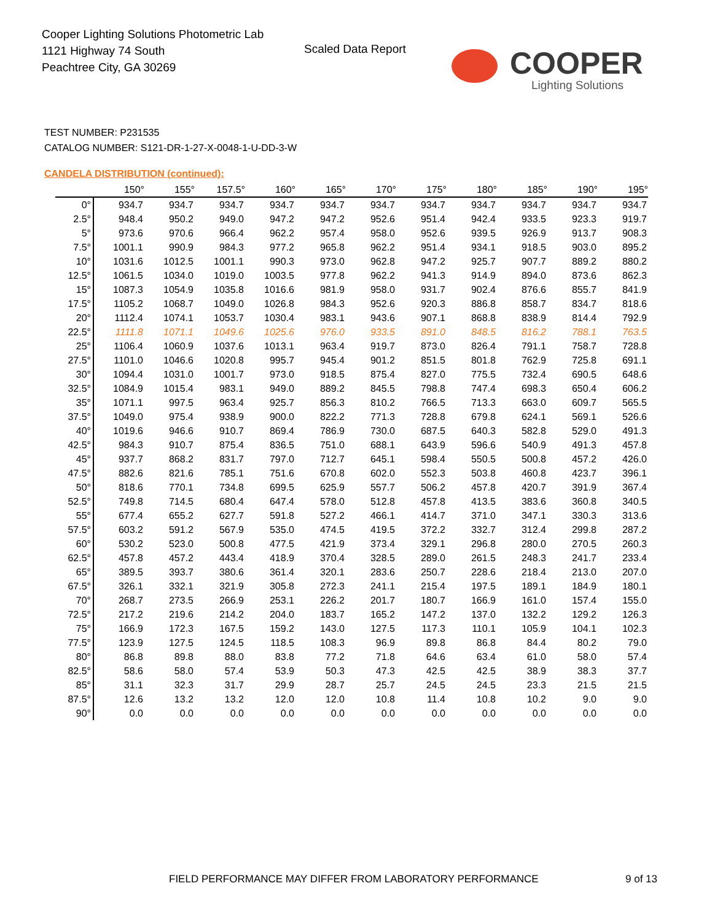Cooper Lighting Solutions Photometric Lab
1121 Highway 74 South
Peachtree City, GA 30269
Scaled Data Report
COOPER
Lighting Solutions
TEST NUMBER: P231535
CATALOG NUMBER: S121-DR-1-27-X-0048-1-U-DD-3-W
CANDELA DISTRIBUTION (continued):
| | 150° | 155° | 157.5° | 160° | 165° | 170° | 175° | 180° | 185° | 190° | 195° |
| --- | --- | --- | --- | --- | --- | --- | --- | --- | --- | --- | --- |
| 0° | 934.7 | 934.7 | 934.7 | 934.7 | 934.7 | 934.7 | 934.7 | 934.7 | 934.7 | 934.7 | 934.7 |
| 2.5° | 948.4 | 950.2 | 949.0 | 947.2 | 947.2 | 952.6 | 951.4 | 942.4 | 933.5 | 923.3 | 919.7 |
| 5° | 973.6 | 970.6 | 966.4 | 962.2 | 957.4 | 958.0 | 952.6 | 939.5 | 926.9 | 913.7 | 908.3 |
| 7.5° | 1001.1 | 990.9 | 984.3 | 977.2 | 965.8 | 962.2 | 951.4 | 934.1 | 918.5 | 903.0 | 895.2 |
| 10° | 1031.6 | 1012.5 | 1001.1 | 990.3 | 973.0 | 962.8 | 947.2 | 925.7 | 907.7 | 889.2 | 880.2 |
| 12.5° | 1061.5 | 1034.0 | 1019.0 | 1003.5 | 977.8 | 962.2 | 941.3 | 914.9 | 894.0 | 873.6 | 862.3 |
| 15° | 1087.3 | 1054.9 | 1035.8 | 1016.6 | 981.9 | 958.0 | 931.7 | 902.4 | 876.6 | 855.7 | 841.9 |
| 17.5° | 1105.2 | 1068.7 | 1049.0 | 1026.8 | 984.3 | 952.6 | 920.3 | 886.8 | 858.7 | 834.7 | 818.6 |
| 20° | 1112.4 | 1074.1 | 1053.7 | 1030.4 | 983.1 | 943.6 | 907.1 | 868.8 | 838.9 | 814.4 | 792.9 |
| 22.5° | 1111.8 | 1071.1 | 1049.6 | 1025.6 | 976.0 | 933.5 | 891.0 | 848.5 | 816.2 | 788.1 | 763.5 |
| 25° | 1106.4 | 1060.9 | 1037.6 | 1013.1 | 963.4 | 919.7 | 873.0 | 826.4 | 791.1 | 758.7 | 728.8 |
| 27.5° | 1101.0 | 1046.6 | 1020.8 | 995.7 | 945.4 | 901.2 | 851.5 | 801.8 | 762.9 | 725.8 | 691.1 |
| 30° | 1094.4 | 1031.0 | 1001.7 | 973.0 | 918.5 | 875.4 | 827.0 | 775.5 | 732.4 | 690.5 | 648.6 |
| 32.5° | 1084.9 | 1015.4 | 983.1 | 949.0 | 889.2 | 845.5 | 798.8 | 747.4 | 698.3 | 650.4 | 606.2 |
| 35° | 1071.1 | 997.5 | 963.4 | 925.7 | 856.3 | 810.2 | 766.5 | 713.3 | 663.0 | 609.7 | 565.5 |
| 37.5° | 1049.0 | 975.4 | 938.9 | 900.0 | 822.2 | 771.3 | 728.8 | 679.8 | 624.1 | 569.1 | 526.6 |
| 40° | 1019.6 | 946.6 | 910.7 | 869.4 | 786.9 | 730.0 | 687.5 | 640.3 | 582.8 | 529.0 | 491.3 |
| 42.5° | 984.3 | 910.7 | 875.4 | 836.5 | 751.0 | 688.1 | 643.9 | 596.6 | 540.9 | 491.3 | 457.8 |
| 45° | 937.7 | 868.2 | 831.7 | 797.0 | 712.7 | 645.1 | 598.4 | 550.5 | 500.8 | 457.2 | 426.0 |
| 47.5° | 882.6 | 821.6 | 785.1 | 751.6 | 670.8 | 602.0 | 552.3 | 503.8 | 460.8 | 423.7 | 396.1 |
| 50° | 818.6 | 770.1 | 734.8 | 699.5 | 625.9 | 557.7 | 506.2 | 457.8 | 420.7 | 391.9 | 367.4 |
| 52.5° | 749.8 | 714.5 | 680.4 | 647.4 | 578.0 | 512.8 | 457.8 | 413.5 | 383.6 | 360.8 | 340.5 |
| 55° | 677.4 | 655.2 | 627.7 | 591.8 | 527.2 | 466.1 | 414.7 | 371.0 | 347.1 | 330.3 | 313.6 |
| 57.5° | 603.2 | 591.2 | 567.9 | 535.0 | 474.5 | 419.5 | 372.2 | 332.7 | 312.4 | 299.8 | 287.2 |
| 60° | 530.2 | 523.0 | 500.8 | 477.5 | 421.9 | 373.4 | 329.1 | 296.8 | 280.0 | 270.5 | 260.3 |
| 62.5° | 457.8 | 457.2 | 443.4 | 418.9 | 370.4 | 328.5 | 289.0 | 261.5 | 248.3 | 241.7 | 233.4 |
| 65° | 389.5 | 393.7 | 380.6 | 361.4 | 320.1 | 283.6 | 250.7 | 228.6 | 218.4 | 213.0 | 207.0 |
| 67.5° | 326.1 | 332.1 | 321.9 | 305.8 | 272.3 | 241.1 | 215.4 | 197.5 | 189.1 | 184.9 | 180.1 |
| 70° | 268.7 | 273.5 | 266.9 | 253.1 | 226.2 | 201.7 | 180.7 | 166.9 | 161.0 | 157.4 | 155.0 |
| 72.5° | 217.2 | 219.6 | 214.2 | 204.0 | 183.7 | 165.2 | 147.2 | 137.0 | 132.2 | 129.2 | 126.3 |
| 75° | 166.9 | 172.3 | 167.5 | 159.2 | 143.0 | 127.5 | 117.3 | 110.1 | 105.9 | 104.1 | 102.3 |
| 77.5° | 123.9 | 127.5 | 124.5 | 118.5 | 108.3 | 96.9 | 89.8 | 86.8 | 84.4 | 80.2 | 79.0 |
| 80° | 86.8 | 89.8 | 88.0 | 83.8 | 77.2 | 71.8 | 64.6 | 63.4 | 61.0 | 58.0 | 57.4 |
| 82.5° | 58.6 | 58.0 | 57.4 | 53.9 | 50.3 | 47.3 | 42.5 | 42.5 | 38.9 | 38.3 | 37.7 |
| 85° | 31.1 | 32.3 | 31.7 | 29.9 | 28.7 | 25.7 | 24.5 | 24.5 | 23.3 | 21.5 | 21.5 |
| 87.5° | 12.6 | 13.2 | 13.2 | 12.0 | 12.0 | 10.8 | 11.4 | 10.8 | 10.2 | 9.0 | 9.0 |
| 90° | 0.0 | 0.0 | 0.0 | 0.0 | 0.0 | 0.0 | 0.0 | 0.0 | 0.0 | 0.0 | 0.0 |
FIELD PERFORMANCE MAY DIFFER FROM LABORATORY PERFORMANCE
9 of 13